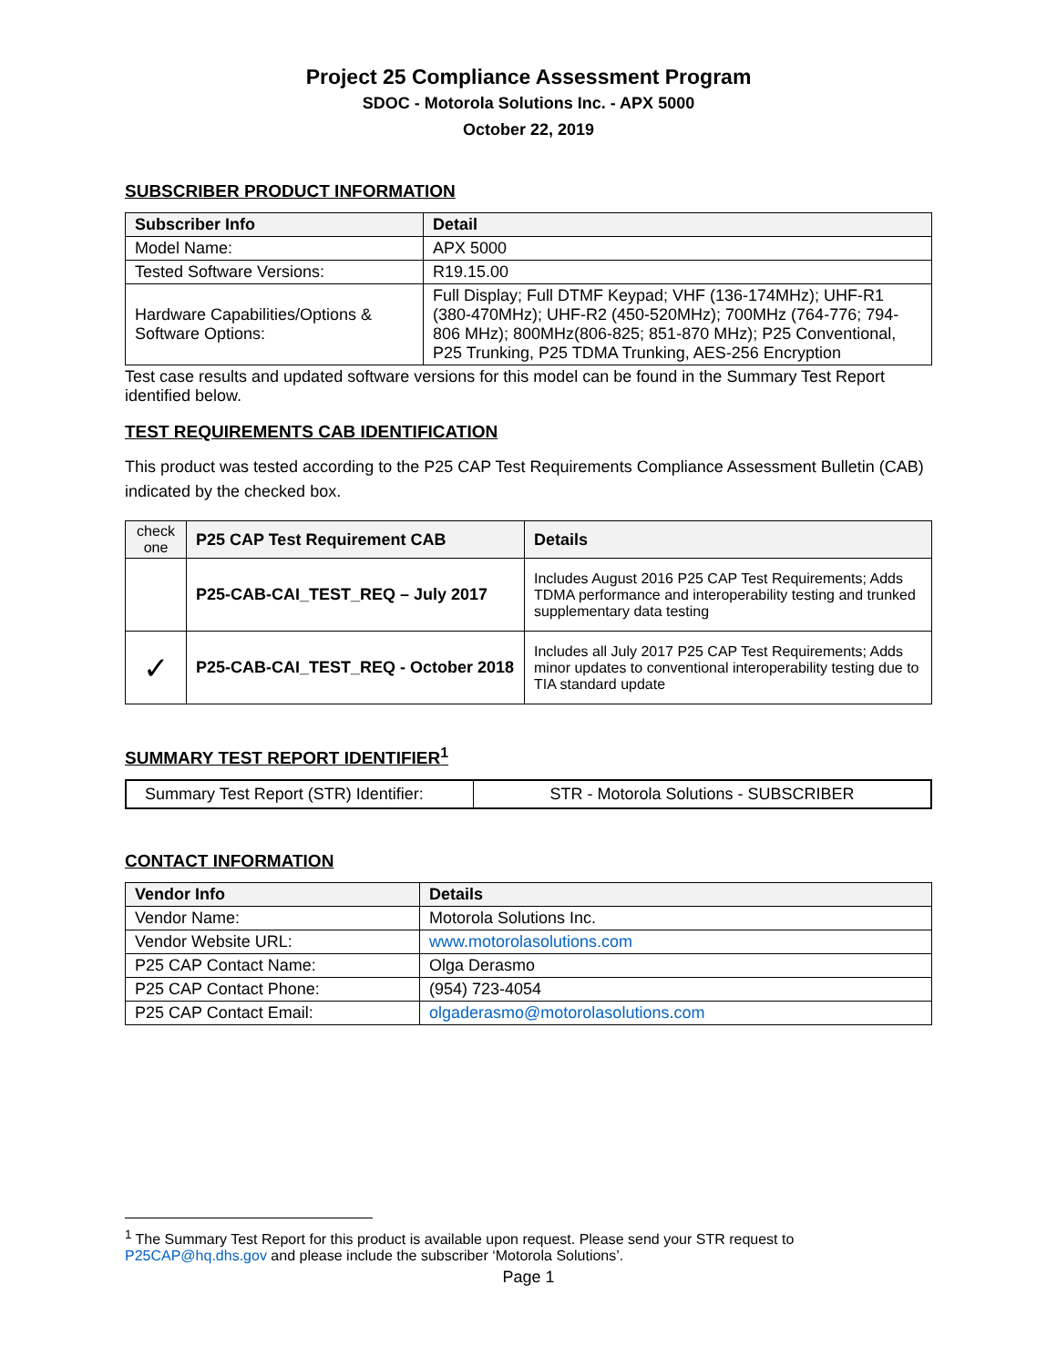Project 25 Compliance Assessment Program
SDOC - Motorola Solutions Inc. - APX 5000
October 22, 2019
SUBSCRIBER PRODUCT INFORMATION
| Subscriber Info | Detail |
| --- | --- |
| Model Name: | APX 5000 |
| Tested Software Versions: | R19.15.00 |
| Hardware Capabilities/Options & Software Options: | Full Display; Full DTMF Keypad; VHF (136-174MHz); UHF-R1 (380-470MHz); UHF-R2 (450-520MHz); 700MHz (764-776; 794-806 MHz); 800MHz(806-825; 851-870 MHz); P25 Conventional, P25 Trunking, P25 TDMA Trunking, AES-256 Encryption |
Test case results and updated software versions for this model can be found in the Summary Test Report identified below.
TEST REQUIREMENTS CAB IDENTIFICATION
This product was tested according to the P25 CAP Test Requirements Compliance Assessment Bulletin (CAB) indicated by the checked box.
| check one | P25 CAP Test Requirement CAB | Details |
| --- | --- | --- |
| | P25-CAB-CAI_TEST_REQ – July 2017 | Includes August 2016 P25 CAP Test Requirements; Adds TDMA performance and interoperability testing and trunked supplementary data testing |
| ✓ | P25-CAB-CAI_TEST_REQ - October 2018 | Includes all July 2017 P25 CAP Test Requirements; Adds minor updates to conventional interoperability testing due to TIA standard update |
SUMMARY TEST REPORT IDENTIFIER<sup>1</sup>
| Summary Test Report (STR) Identifier: | STR - Motorola Solutions - SUBSCRIBER |
CONTACT INFORMATION
| Vendor Info | Details |
| --- | --- |
| Vendor Name: | Motorola Solutions Inc. |
| Vendor Website URL: | www.motorolasolutions.com |
| P25 CAP Contact Name: | Olga Derasmo |
| P25 CAP Contact Phone: | (954) 723-4054 |
| P25 CAP Contact Email: | olgaderasmo@motorolasolutions.com |
<sup>1</sup> The Summary Test Report for this product is available upon request. Please send your STR request to P25CAP@hq.dhs.gov and please include the subscriber ‘Motorola Solutions’.
Page 1